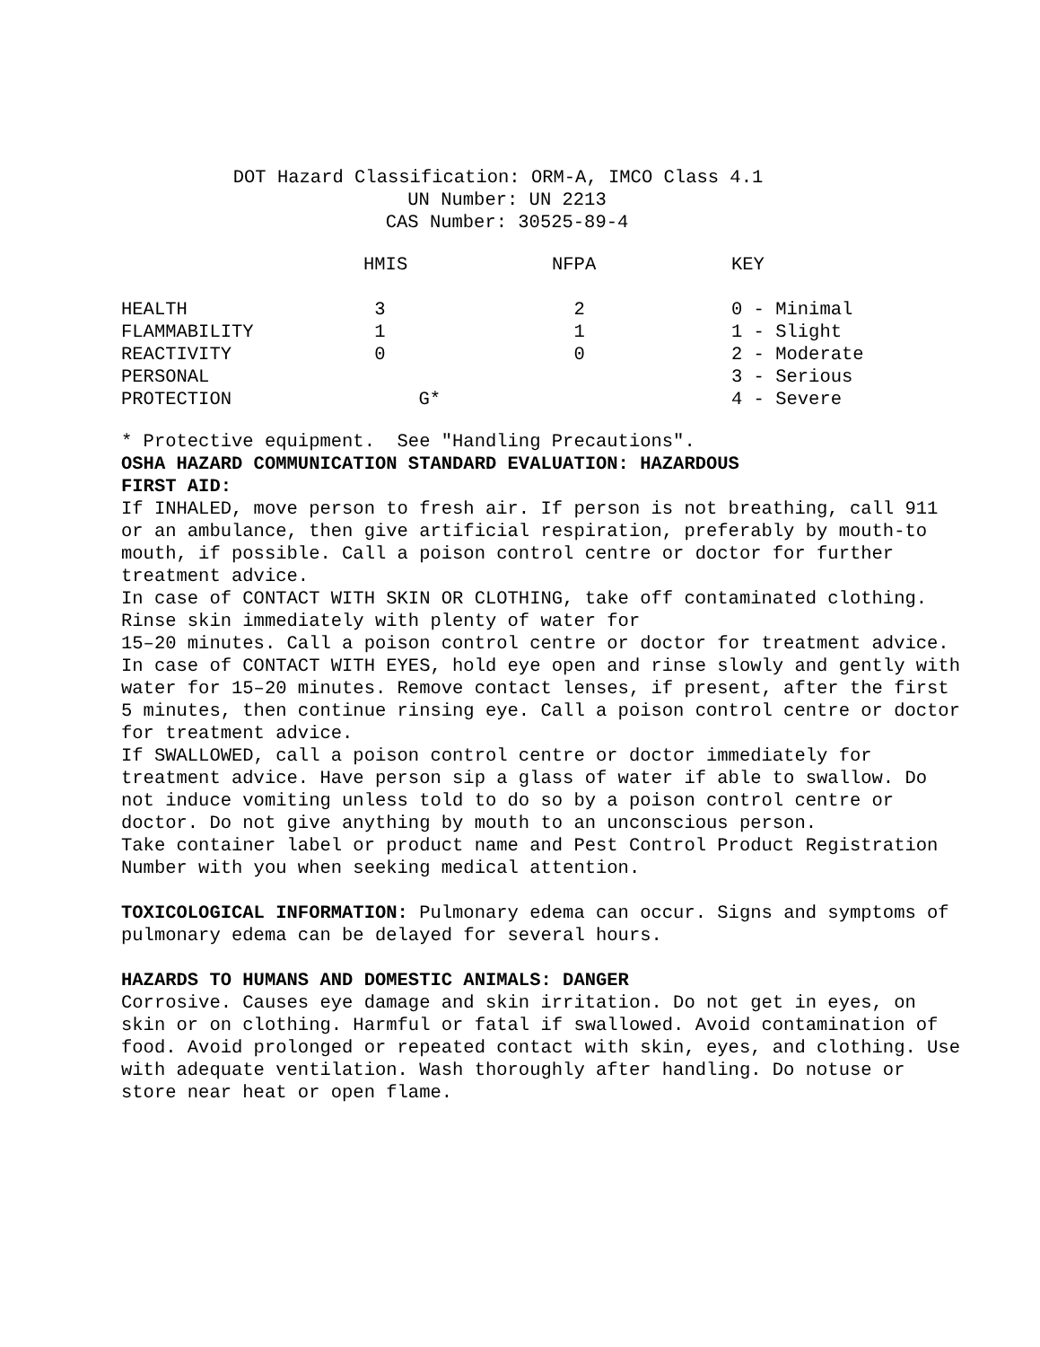DOT Hazard Classification: ORM-A, IMCO Class 4.1
UN Number: UN 2213
CAS Number: 30525-89-4
| | HMIS | NFPA | KEY |
| --- | --- | --- | --- |
| HEALTH | 3 | 2 | 0 - Minimal |
| FLAMMABILITY | 1 | 1 | 1 - Slight |
| REACTIVITY | 0 | 0 | 2 - Moderate |
| PERSONAL | | | 3 - Serious |
| PROTECTION | G* | | 4 - Severe |
* Protective equipment. See "Handling Precautions".
OSHA HAZARD COMMUNICATION STANDARD EVALUATION: HAZARDOUS
FIRST AID:
If INHALED, move person to fresh air. If person is not breathing, call 911 or an ambulance, then give artificial respiration, preferably by mouth-to mouth, if possible. Call a poison control centre or doctor for further treatment advice.
In case of CONTACT WITH SKIN OR CLOTHING, take off contaminated clothing. Rinse skin immediately with plenty of water for
15–20 minutes. Call a poison control centre or doctor for treatment advice.
In case of CONTACT WITH EYES, hold eye open and rinse slowly and gently with water for 15–20 minutes. Remove contact lenses, if present, after the first 5 minutes, then continue rinsing eye. Call a poison control centre or doctor for treatment advice.
If SWALLOWED, call a poison control centre or doctor immediately for treatment advice. Have person sip a glass of water if able to swallow. Do not induce vomiting unless told to do so by a poison control centre or doctor. Do not give anything by mouth to an unconscious person.
Take container label or product name and Pest Control Product Registration Number with you when seeking medical attention.
TOXICOLOGICAL INFORMATION: Pulmonary edema can occur. Signs and symptoms of pulmonary edema can be delayed for several hours.
HAZARDS TO HUMANS AND DOMESTIC ANIMALS: DANGER
Corrosive. Causes eye damage and skin irritation. Do not get in eyes, on skin or on clothing. Harmful or fatal if swallowed. Avoid contamination of food. Avoid prolonged or repeated contact with skin, eyes, and clothing. Use with adequate ventilation. Wash thoroughly after handling. Do notuse or store near heat or open flame.